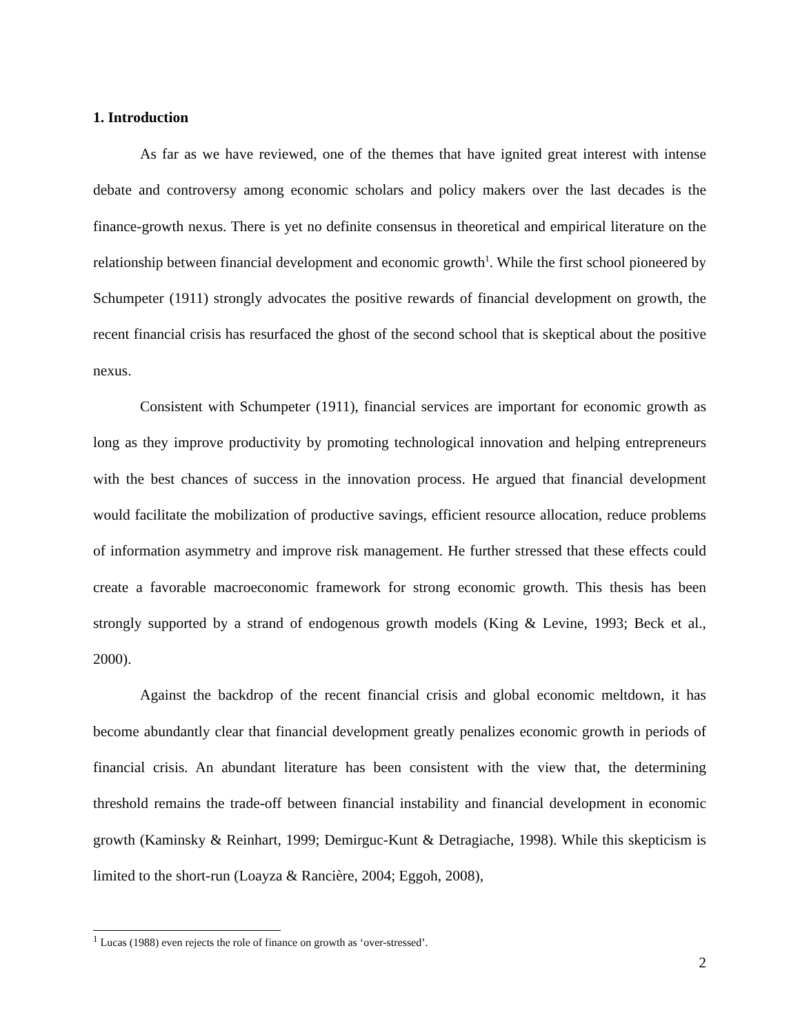1. Introduction
As far as we have reviewed, one of the themes that have ignited great interest with intense debate and controversy among economic scholars and policy makers over the last decades is the finance-growth nexus. There is yet no definite consensus in theoretical and empirical literature on the relationship between financial development and economic growth<sup>1</sup>. While the first school pioneered by Schumpeter (1911) strongly advocates the positive rewards of financial development on growth, the recent financial crisis has resurfaced the ghost of the second school that is skeptical about the positive nexus.
Consistent with Schumpeter (1911), financial services are important for economic growth as long as they improve productivity by promoting technological innovation and helping entrepreneurs with the best chances of success in the innovation process. He argued that financial development would facilitate the mobilization of productive savings, efficient resource allocation, reduce problems of information asymmetry and improve risk management. He further stressed that these effects could create a favorable macroeconomic framework for strong economic growth. This thesis has been strongly supported by a strand of endogenous growth models (King & Levine, 1993; Beck et al., 2000).
Against the backdrop of the recent financial crisis and global economic meltdown, it has become abundantly clear that financial development greatly penalizes economic growth in periods of financial crisis. An abundant literature has been consistent with the view that, the determining threshold remains the trade-off between financial instability and financial development in economic growth (Kaminsky & Reinhart, 1999; Demirguc-Kunt & Detragiache, 1998). While this skepticism is limited to the short-run (Loayza & Rancière, 2004; Eggoh, 2008),
<sup>1</sup> Lucas (1988) even rejects the role of finance on growth as ‘over-stressed’.
2